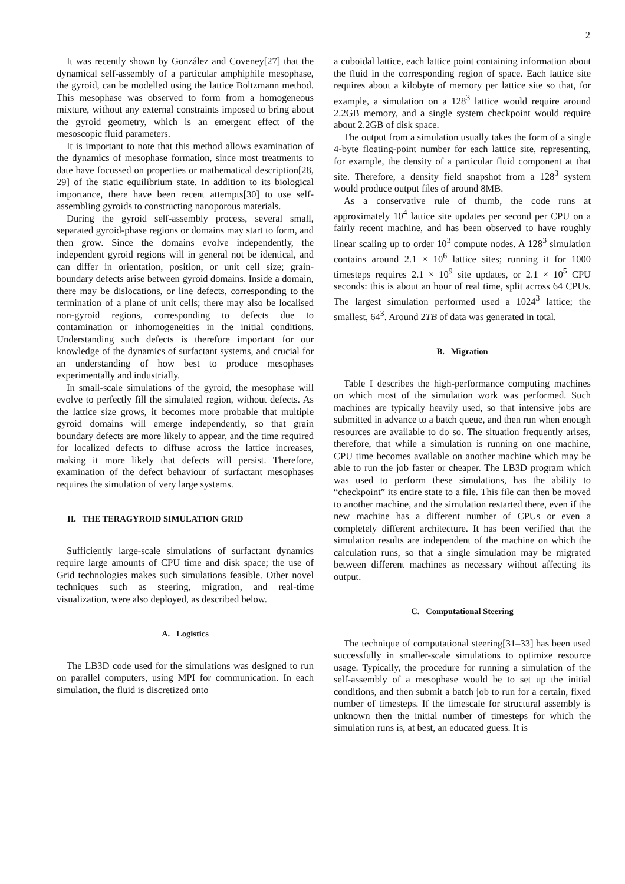2
It was recently shown by González and Coveney[27] that the dynamical self-assembly of a particular amphiphile mesophase, the gyroid, can be modelled using the lattice Boltzmann method. This mesophase was observed to form from a homogeneous mixture, without any external constraints imposed to bring about the gyroid geometry, which is an emergent effect of the mesoscopic fluid parameters.
It is important to note that this method allows examination of the dynamics of mesophase formation, since most treatments to date have focussed on properties or mathematical description[28, 29] of the static equilibrium state. In addition to its biological importance, there have been recent attempts[30] to use self-assembling gyroids to constructing nanoporous materials.
During the gyroid self-assembly process, several small, separated gyroid-phase regions or domains may start to form, and then grow. Since the domains evolve independently, the independent gyroid regions will in general not be identical, and can differ in orientation, position, or unit cell size; grain-boundary defects arise between gyroid domains. Inside a domain, there may be dislocations, or line defects, corresponding to the termination of a plane of unit cells; there may also be localised non-gyroid regions, corresponding to defects due to contamination or inhomogeneities in the initial conditions. Understanding such defects is therefore important for our knowledge of the dynamics of surfactant systems, and crucial for an understanding of how best to produce mesophases experimentally and industrially.
In small-scale simulations of the gyroid, the mesophase will evolve to perfectly fill the simulated region, without defects. As the lattice size grows, it becomes more probable that multiple gyroid domains will emerge independently, so that grain boundary defects are more likely to appear, and the time required for localized defects to diffuse across the lattice increases, making it more likely that defects will persist. Therefore, examination of the defect behaviour of surfactant mesophases requires the simulation of very large systems.
II. THE TERAGYROID SIMULATION GRID
Sufficiently large-scale simulations of surfactant dynamics require large amounts of CPU time and disk space; the use of Grid technologies makes such simulations feasible. Other novel techniques such as steering, migration, and real-time visualization, were also deployed, as described below.
A. Logistics
The LB3D code used for the simulations was designed to run on parallel computers, using MPI for communication. In each simulation, the fluid is discretized onto
a cuboidal lattice, each lattice point containing information about the fluid in the corresponding region of space. Each lattice site requires about a kilobyte of memory per lattice site so that, for example, a simulation on a 128<sup>3</sup> lattice would require around 2.2GB memory, and a single system checkpoint would require about 2.2GB of disk space.
The output from a simulation usually takes the form of a single 4-byte floating-point number for each lattice site, representing, for example, the density of a particular fluid component at that site. Therefore, a density field snapshot from a 128<sup>3</sup> system would produce output files of around 8MB.
As a conservative rule of thumb, the code runs at approximately 10<sup>4</sup> lattice site updates per second per CPU on a fairly recent machine, and has been observed to have roughly linear scaling up to order 10<sup>3</sup> compute nodes. A 128<sup>3</sup> simulation contains around 2.1 × 10<sup>6</sup> lattice sites; running it for 1000 timesteps requires 2.1 × 10<sup>9</sup> site updates, or 2.1 × 10<sup>5</sup> CPU seconds: this is about an hour of real time, split across 64 CPUs. The largest simulation performed used a 1024<sup>3</sup> lattice; the smallest, 64<sup>3</sup>. Around 2TB of data was generated in total.
B. Migration
Table I describes the high-performance computing machines on which most of the simulation work was performed. Such machines are typically heavily used, so that intensive jobs are submitted in advance to a batch queue, and then run when enough resources are available to do so. The situation frequently arises, therefore, that while a simulation is running on one machine, CPU time becomes available on another machine which may be able to run the job faster or cheaper. The LB3D program which was used to perform these simulations, has the ability to “checkpoint” its entire state to a file. This file can then be moved to another machine, and the simulation restarted there, even if the new machine has a different number of CPUs or even a completely different architecture. It has been verified that the simulation results are independent of the machine on which the calculation runs, so that a single simulation may be migrated between different machines as necessary without affecting its output.
C. Computational Steering
The technique of computational steering[31–33] has been used successfully in smaller-scale simulations to optimize resource usage. Typically, the procedure for running a simulation of the self-assembly of a mesophase would be to set up the initial conditions, and then submit a batch job to run for a certain, fixed number of timesteps. If the timescale for structural assembly is unknown then the initial number of timesteps for which the simulation runs is, at best, an educated guess. It is